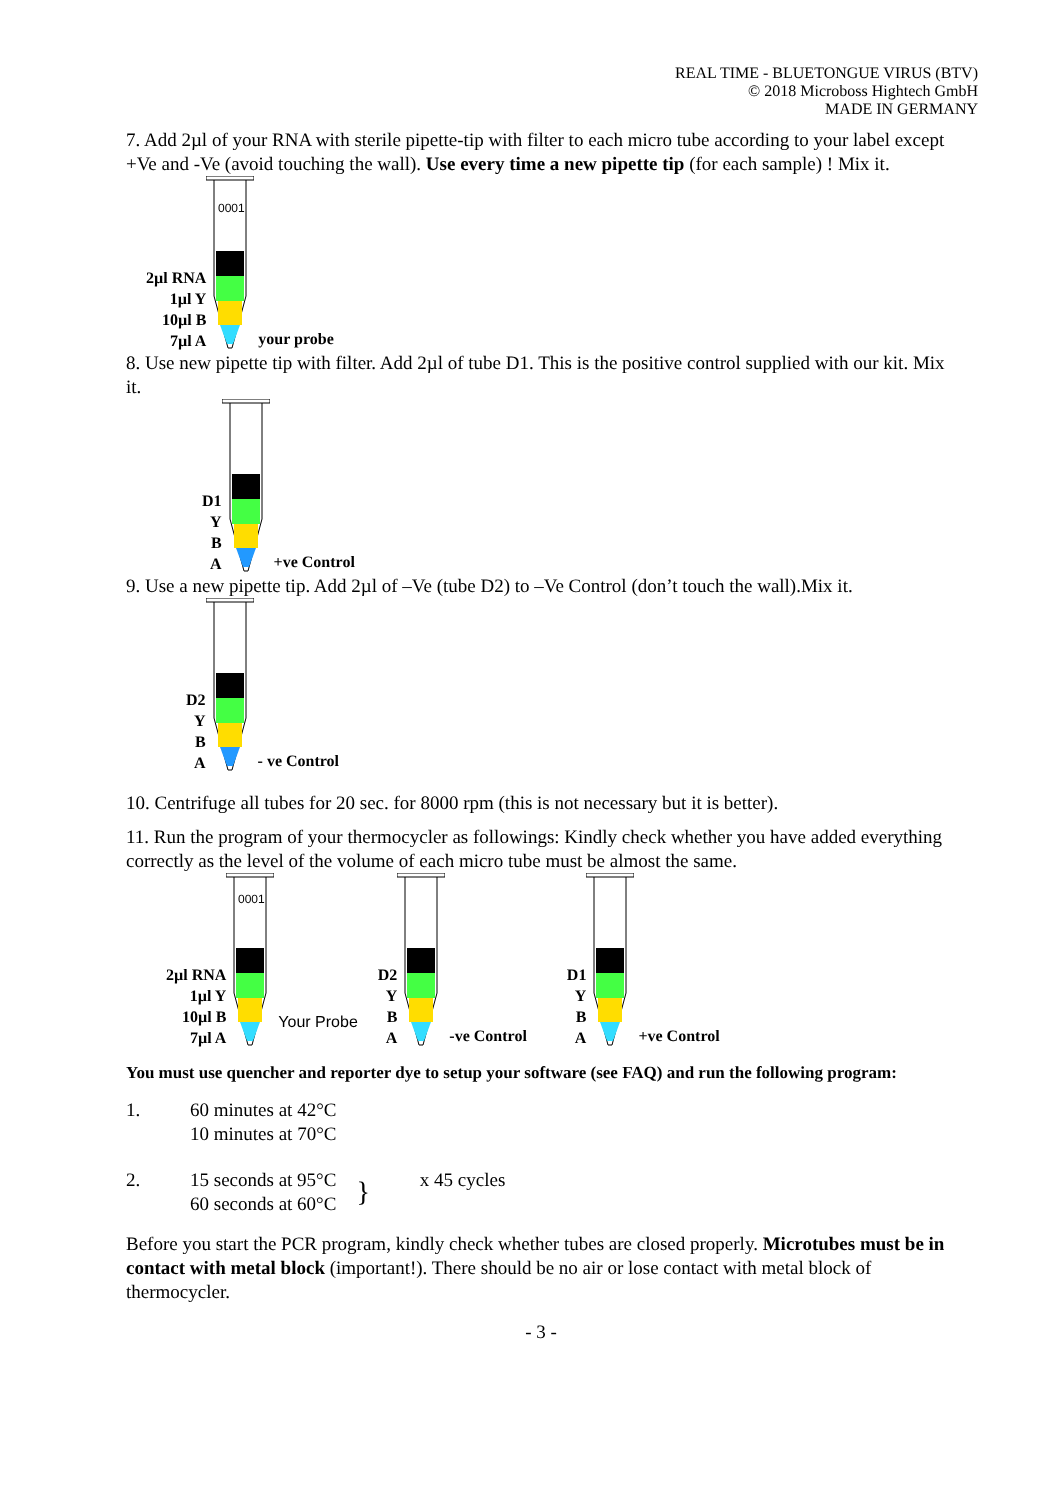REAL TIME - BLUETONGUE VIRUS (BTV)
© 2018 Microboss Hightech GmbH
MADE IN GERMANY
7. Add 2µl of your RNA with sterile pipette-tip with filter to each micro tube according to your label except +Ve and -Ve (avoid touching the wall). Use every time a new pipette tip (for each sample) ! Mix it.
2µl RNA
1µl Y
10µl B
7µl A
0001
your probe
8. Use new pipette tip with filter. Add 2µl of tube D1. This is the positive control supplied with our kit. Mix it.
D1
Y
B
A
+ve Control
9. Use a new pipette tip. Add 2µl of –Ve (tube D2) to –Ve Control (don’t touch the wall).Mix it.
D2
Y
B
A
- ve Control
10. Centrifuge all tubes for 20 sec. for 8000 rpm (this is not necessary but it is better).
11. Run the program of your thermocycler as followings: Kindly check whether you have added everything correctly as the level of the volume of each micro tube must be almost the same.
2µl RNA
1µl Y
10µl B
7µl A
0001
Your Probe
D2
Y
B
A
-ve Control
D1
Y
B
A
+ve Control
You must use quencher and reporter dye to setup your software (see FAQ) and run the following program:
1. 60 minutes at 42°C
10 minutes at 70°C
2. 15 seconds at 95°C
60 seconds at 60°C
}
x 45 cycles
Before you start the PCR program, kindly check whether tubes are closed properly. Microtubes must be in contact with metal block (important!). There should be no air or lose contact with metal block of thermocycler.
- 3 -